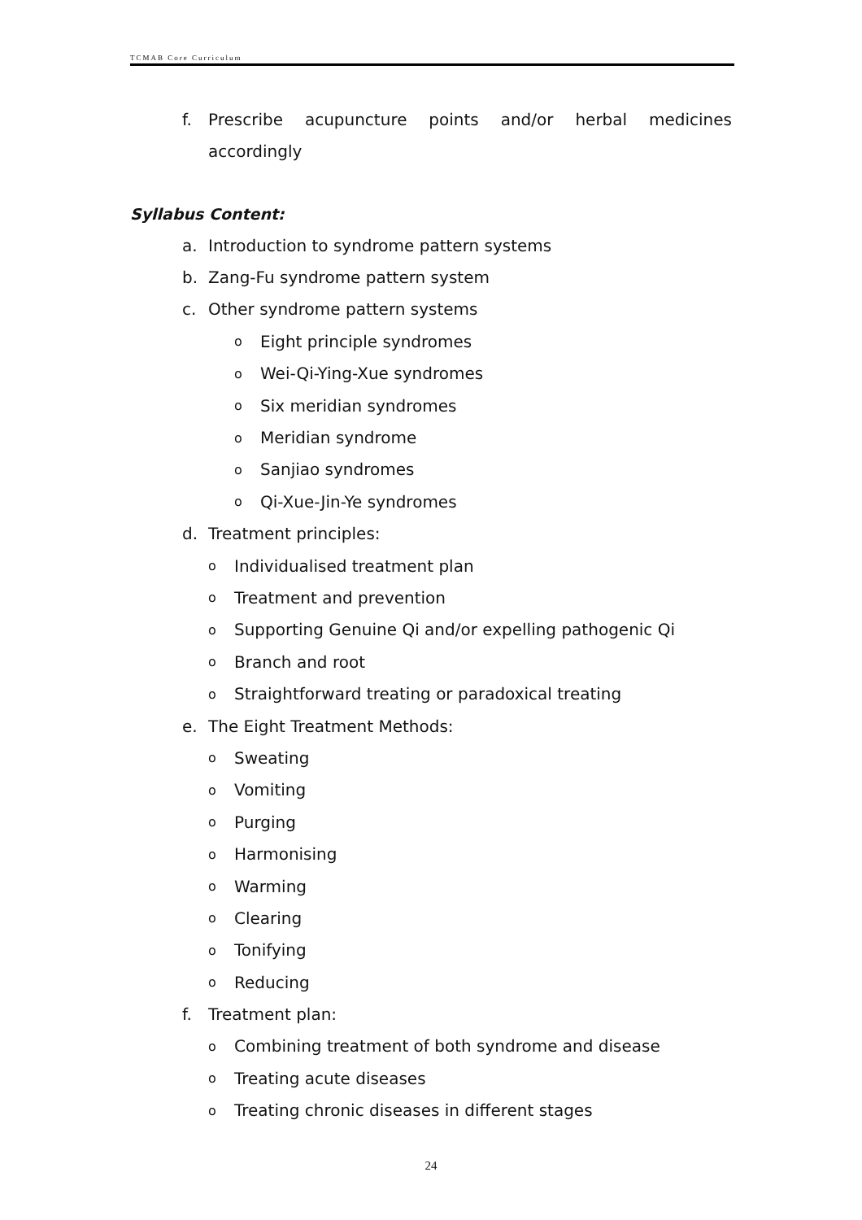TCMAB Core Curriculum
f. Prescribe acupuncture points and/or herbal medicines accordingly
Syllabus Content:
a. Introduction to syndrome pattern systems
b. Zang-Fu syndrome pattern system
c. Other syndrome pattern systems
o Eight principle syndromes
o Wei-Qi-Ying-Xue syndromes
o Six meridian syndromes
o Meridian syndrome
o Sanjiao syndromes
o Qi-Xue-Jin-Ye syndromes
d. Treatment principles:
o Individualised treatment plan
o Treatment and prevention
o Supporting Genuine Qi and/or expelling pathogenic Qi
o Branch and root
o Straightforward treating or paradoxical treating
e. The Eight Treatment Methods:
o Sweating
o Vomiting
o Purging
o Harmonising
o Warming
o Clearing
o Tonifying
o Reducing
f. Treatment plan:
o Combining treatment of both syndrome and disease
o Treating acute diseases
o Treating chronic diseases in different stages
24